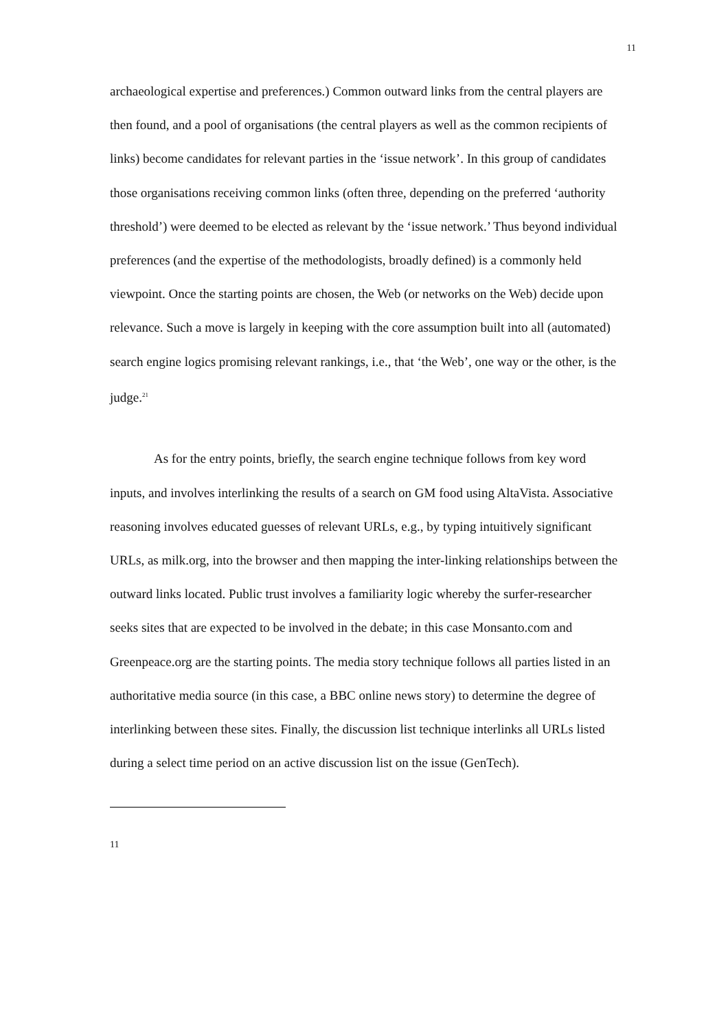11
archaeological expertise and preferences.) Common outward links from the central players are then found, and a pool of organisations (the central players as well as the common recipients of links) become candidates for relevant parties in the ‘issue network’. In this group of candidates those organisations receiving common links (often three, depending on the preferred ‘authority threshold’) were deemed to be elected as relevant by the ‘issue network.’ Thus beyond individual preferences (and the expertise of the methodologists, broadly defined) is a commonly held viewpoint. Once the starting points are chosen, the Web (or networks on the Web) decide upon relevance. Such a move is largely in keeping with the core assumption built into all (automated) search engine logics promising relevant rankings, i.e., that ‘the Web’, one way or the other, is the judge.<sup>21</sup>
As for the entry points, briefly, the search engine technique follows from key word inputs, and involves interlinking the results of a search on GM food using AltaVista. Associative reasoning involves educated guesses of relevant URLs, e.g., by typing intuitively significant URLs, as milk.org, into the browser and then mapping the inter-linking relationships between the outward links located. Public trust involves a familiarity logic whereby the surfer-researcher seeks sites that are expected to be involved in the debate; in this case Monsanto.com and Greenpeace.org are the starting points. The media story technique follows all parties listed in an authoritative media source (in this case, a BBC online news story) to determine the degree of interlinking between these sites. Finally, the discussion list technique interlinks all URLs listed during a select time period on an active discussion list on the issue (GenTech).
11